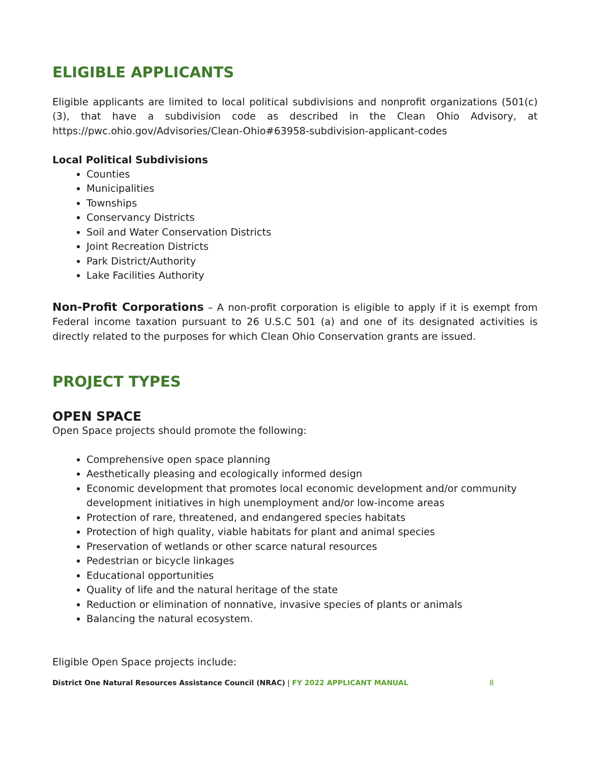ELIGIBLE APPLICANTS
Eligible applicants are limited to local political subdivisions and nonprofit organizations (501(c)(3), that have a subdivision code as described in the Clean Ohio Advisory, at https://pwc.ohio.gov/Advisories/Clean-Ohio#63958-subdivision-applicant-codes
Local Political Subdivisions
Counties
Municipalities
Townships
Conservancy Districts
Soil and Water Conservation Districts
Joint Recreation Districts
Park District/Authority
Lake Facilities Authority
Non-Profit Corporations – A non-profit corporation is eligible to apply if it is exempt from Federal income taxation pursuant to 26 U.S.C 501 (a) and one of its designated activities is directly related to the purposes for which Clean Ohio Conservation grants are issued.
PROJECT TYPES
OPEN SPACE
Open Space projects should promote the following:
Comprehensive open space planning
Aesthetically pleasing and ecologically informed design
Economic development that promotes local economic development and/or community development initiatives in high unemployment and/or low-income areas
Protection of rare, threatened, and endangered species habitats
Protection of high quality, viable habitats for plant and animal species
Preservation of wetlands or other scarce natural resources
Pedestrian or bicycle linkages
Educational opportunities
Quality of life and the natural heritage of the state
Reduction or elimination of nonnative, invasive species of plants or animals
Balancing the natural ecosystem.
Eligible Open Space projects include:
District One Natural Resources Assistance Council (NRAC) | FY 2022 APPLICANT MANUAL 8